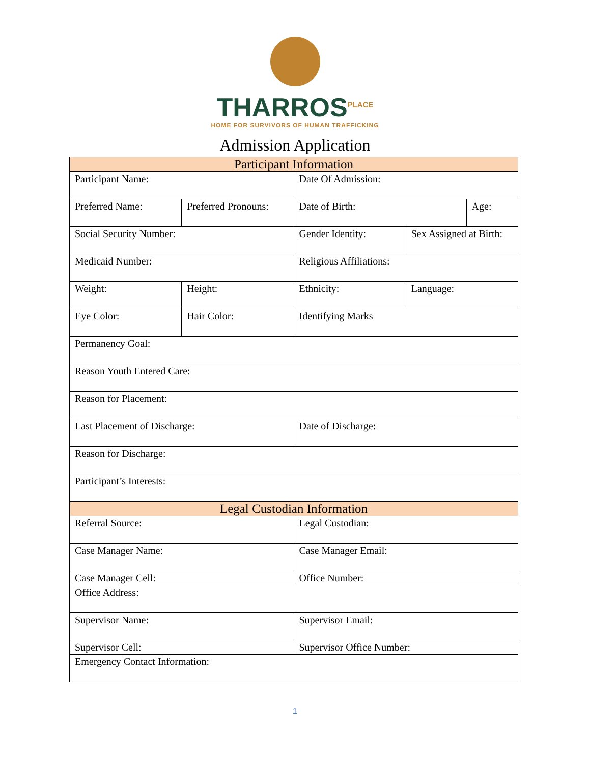THARROS<sup>PLACE</sup>
HOME FOR SURVIVORS OF HUMAN TRAFFICKING
Admission Application
| Participant Information | | | | |
| --- | --- | --- | --- | --- |
| Participant Name: | | Date Of Admission: | | |
| Preferred Name: | Preferred Pronouns: | Date of Birth: | | Age: |
| Social Security Number: | | Gender Identity: | Sex Assigned at Birth: | |
| Medicaid Number: | | Religious Affiliations: | | |
| Weight: | Height: | Ethnicity: | Language: | |
| Eye Color: | Hair Color: | Identifying Marks | | |
| Permanency Goal: | | | | |
| Reason Youth Entered Care: | | | | |
| Reason for Placement: | | | | |
| Last Placement of Discharge: | | Date of Discharge: | | |
| Reason for Discharge: | | | | |
| Participant’s Interests: | | | | |
| Legal Custodian Information | | | | |
| Referral Source: | | Legal Custodian: | | |
| Case Manager Name: | | Case Manager Email: | | |
| Case Manager Cell: | | Office Number: | | |
| Office Address: | | | | |
| Supervisor Name: | | Supervisor Email: | | |
| Supervisor Cell: | | Supervisor Office Number: | | |
| Emergency Contact Information: | | | | |
1